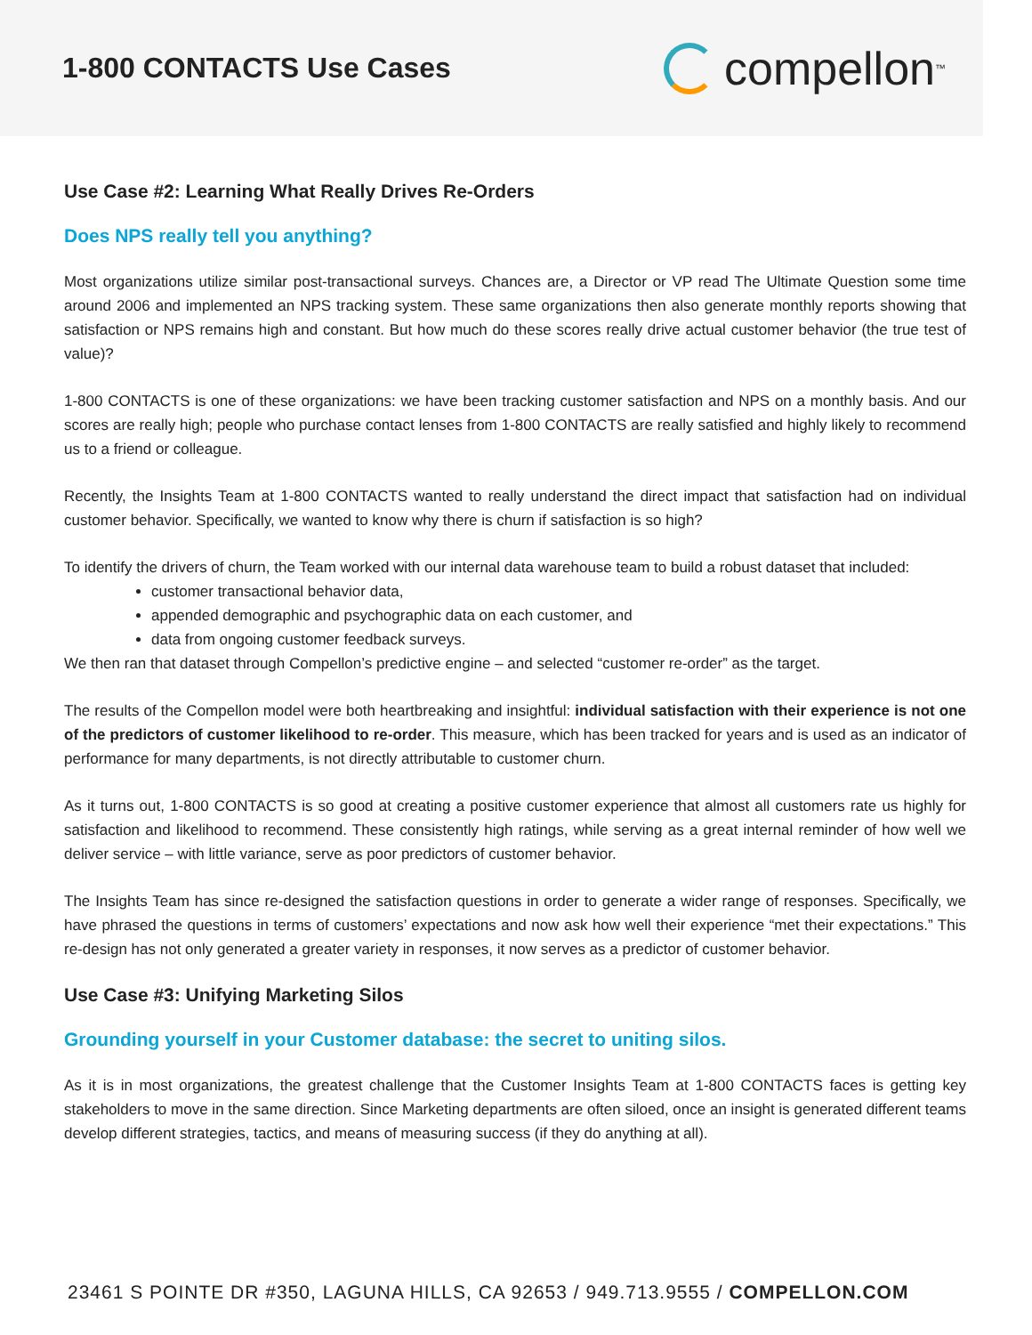1-800 CONTACTS Use Cases
compellon<sup>™</sup>
Use Case #2: Learning What Really Drives Re-Orders
Does NPS really tell you anything?
Most organizations utilize similar post-transactional surveys. Chances are, a Director or VP read The Ultimate Question some time around 2006 and implemented an NPS tracking system. These same organizations then also generate monthly reports showing that satisfaction or NPS remains high and constant. But how much do these scores really drive actual customer behavior (the true test of value)?
1-800 CONTACTS is one of these organizations: we have been tracking customer satisfaction and NPS on a monthly basis. And our scores are really high; people who purchase contact lenses from 1-800 CONTACTS are really satisfied and highly likely to recommend us to a friend or colleague.
Recently, the Insights Team at 1-800 CONTACTS wanted to really understand the direct impact that satisfaction had on individual customer behavior. Specifically, we wanted to know why there is churn if satisfaction is so high?
To identify the drivers of churn, the Team worked with our internal data warehouse team to build a robust dataset that included:
customer transactional behavior data,
appended demographic and psychographic data on each customer, and
data from ongoing customer feedback surveys.
We then ran that dataset through Compellon’s predictive engine – and selected “customer re-order” as the target.
The results of the Compellon model were both heartbreaking and insightful: individual satisfaction with their experience is not one of the predictors of customer likelihood to re-order. This measure, which has been tracked for years and is used as an indicator of performance for many departments, is not directly attributable to customer churn.
As it turns out, 1-800 CONTACTS is so good at creating a positive customer experience that almost all customers rate us highly for satisfaction and likelihood to recommend. These consistently high ratings, while serving as a great internal reminder of how well we deliver service – with little variance, serve as poor predictors of customer behavior.
The Insights Team has since re-designed the satisfaction questions in order to generate a wider range of responses. Specifically, we have phrased the questions in terms of customers’ expectations and now ask how well their experience “met their expectations.” This re-design has not only generated a greater variety in responses, it now serves as a predictor of customer behavior.
Use Case #3: Unifying Marketing Silos
Grounding yourself in your Customer database: the secret to uniting silos.
As it is in most organizations, the greatest challenge that the Customer Insights Team at 1-800 CONTACTS faces is getting key stakeholders to move in the same direction. Since Marketing departments are often siloed, once an insight is generated different teams develop different strategies, tactics, and means of measuring success (if they do anything at all).
23461 S POINTE DR #350, LAGUNA HILLS, CA 92653 / 949.713.9555 / COMPELLON.COM